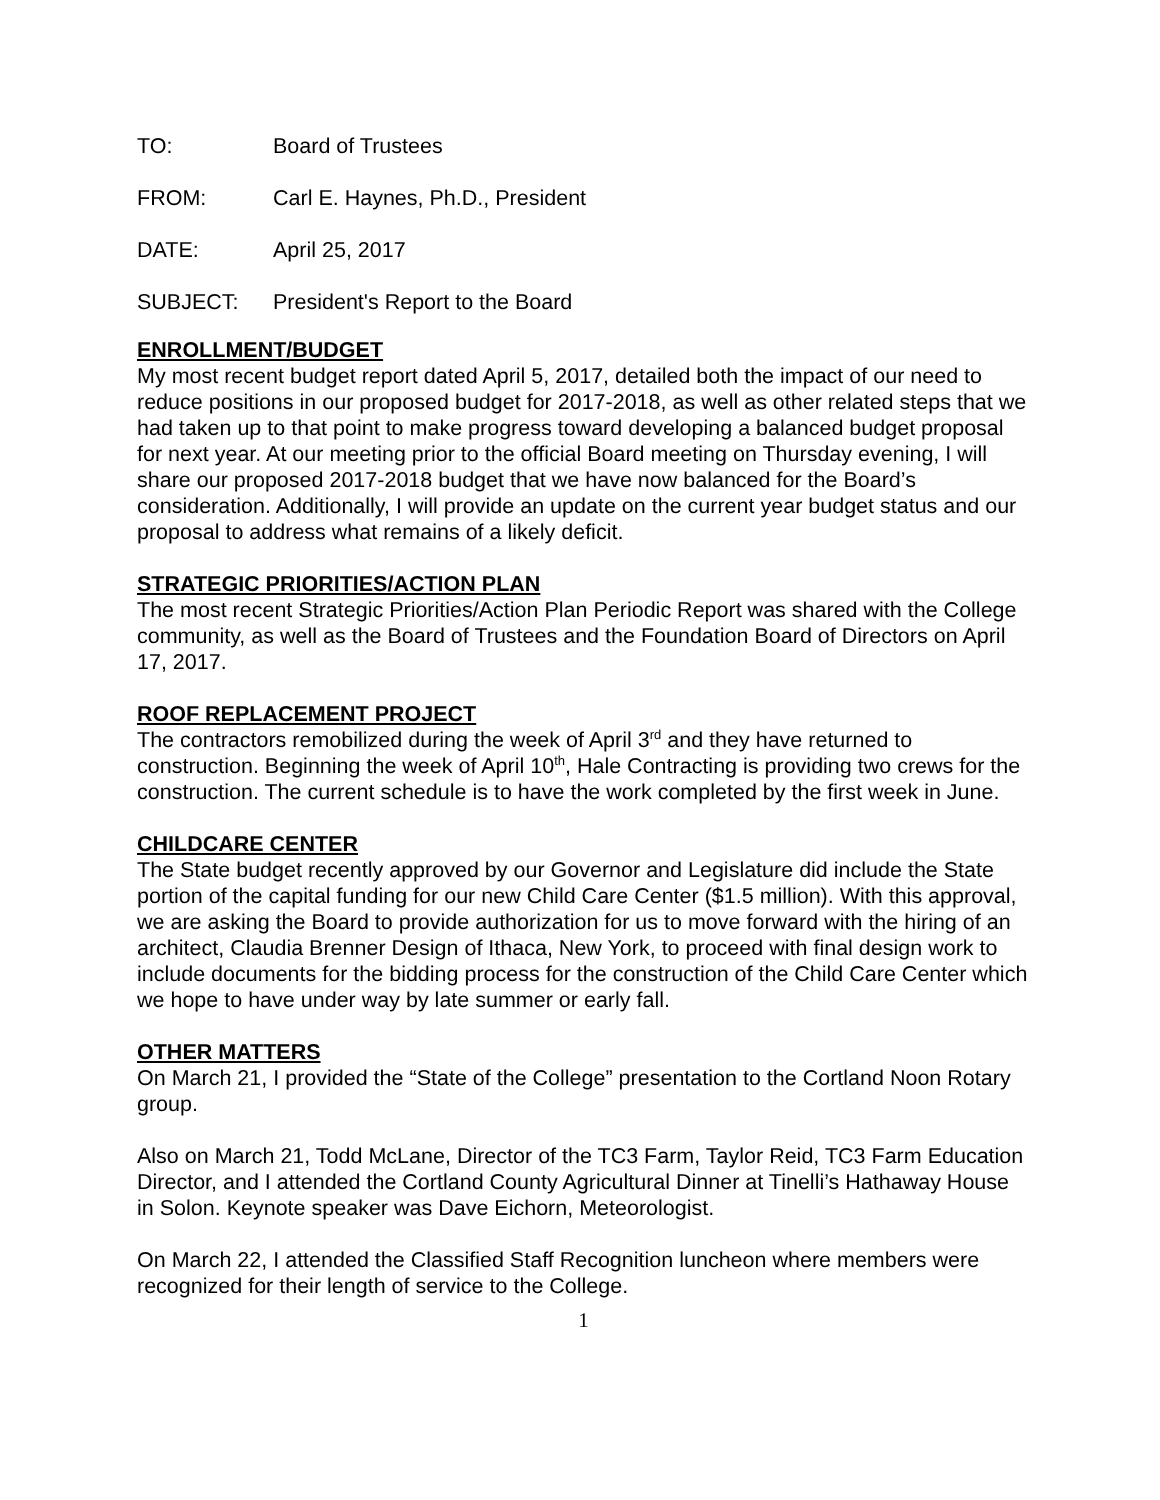TO: Board of Trustees
FROM: Carl E. Haynes, Ph.D., President
DATE: April 25, 2017
SUBJECT: President's Report to the Board
ENROLLMENT/BUDGET
My most recent budget report dated April 5, 2017, detailed both the impact of our need to reduce positions in our proposed budget for 2017-2018, as well as other related steps that we had taken up to that point to make progress toward developing a balanced budget proposal for next year. At our meeting prior to the official Board meeting on Thursday evening, I will share our proposed 2017-2018 budget that we have now balanced for the Board’s consideration. Additionally, I will provide an update on the current year budget status and our proposal to address what remains of a likely deficit.
STRATEGIC PRIORITIES/ACTION PLAN
The most recent Strategic Priorities/Action Plan Periodic Report was shared with the College community, as well as the Board of Trustees and the Foundation Board of Directors on April 17, 2017.
ROOF REPLACEMENT PROJECT
The contractors remobilized during the week of April 3<sup>rd</sup> and they have returned to construction. Beginning the week of April 10<sup>th</sup>, Hale Contracting is providing two crews for the construction. The current schedule is to have the work completed by the first week in June.
CHILDCARE CENTER
The State budget recently approved by our Governor and Legislature did include the State portion of the capital funding for our new Child Care Center ($1.5 million). With this approval, we are asking the Board to provide authorization for us to move forward with the hiring of an architect, Claudia Brenner Design of Ithaca, New York, to proceed with final design work to include documents for the bidding process for the construction of the Child Care Center which we hope to have under way by late summer or early fall.
OTHER MATTERS
On March 21, I provided the “State of the College” presentation to the Cortland Noon Rotary group.
Also on March 21, Todd McLane, Director of the TC3 Farm, Taylor Reid, TC3 Farm Education Director, and I attended the Cortland County Agricultural Dinner at Tinelli’s Hathaway House in Solon. Keynote speaker was Dave Eichorn, Meteorologist.
On March 22, I attended the Classified Staff Recognition luncheon where members were recognized for their length of service to the College.
1